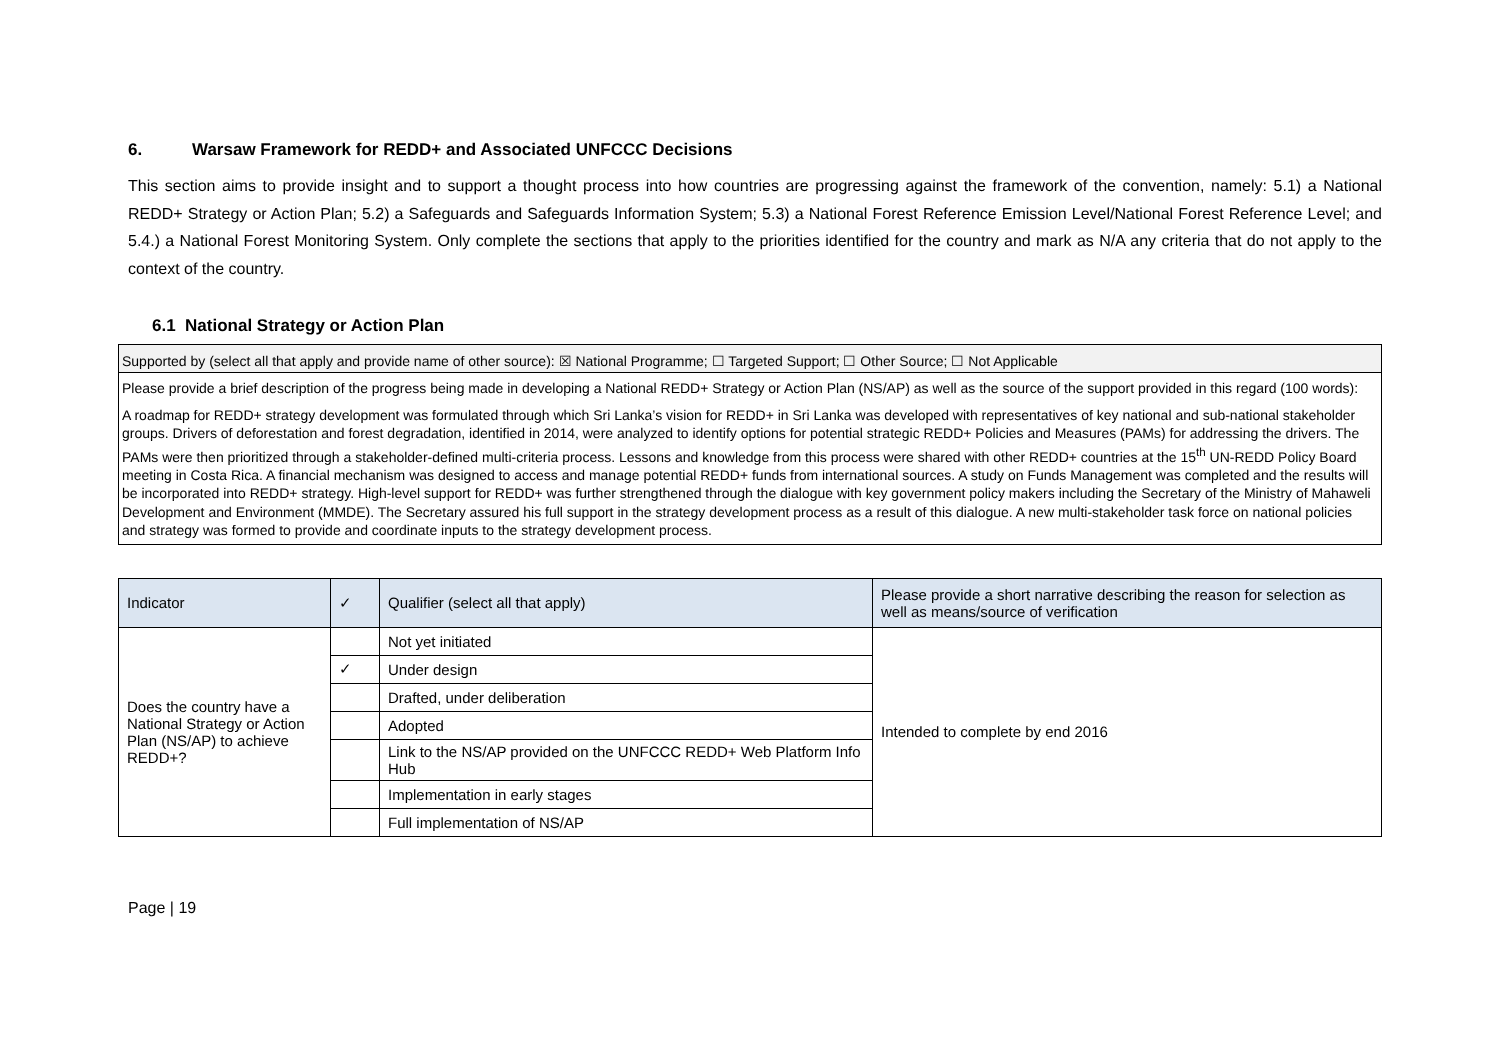6. Warsaw Framework for REDD+ and Associated UNFCCC Decisions
This section aims to provide insight and to support a thought process into how countries are progressing against the framework of the convention, namely: 5.1) a National REDD+ Strategy or Action Plan; 5.2) a Safeguards and Safeguards Information System; 5.3) a National Forest Reference Emission Level/National Forest Reference Level; and 5.4.) a National Forest Monitoring System. Only complete the sections that apply to the priorities identified for the country and mark as N/A any criteria that do not apply to the context of the country.
6.1 National Strategy or Action Plan
Supported by (select all that apply and provide name of other source): ☒ National Programme; ☐ Targeted Support; ☐ Other Source; ☐ Not Applicable
Please provide a brief description of the progress being made in developing a National REDD+ Strategy or Action Plan (NS/AP) as well as the source of the support provided in this regard (100 words):
A roadmap for REDD+ strategy development was formulated through which Sri Lanka’s vision for REDD+ in Sri Lanka was developed with representatives of key national and sub-national stakeholder groups. Drivers of deforestation and forest degradation, identified in 2014, were analyzed to identify options for potential strategic REDD+ Policies and Measures (PAMs) for addressing the drivers. The PAMs were then prioritized through a stakeholder-defined multi-criteria process. Lessons and knowledge from this process were shared with other REDD+ countries at the 15<sup>th</sup> UN-REDD Policy Board meeting in Costa Rica. A financial mechanism was designed to access and manage potential REDD+ funds from international sources. A study on Funds Management was completed and the results will be incorporated into REDD+ strategy. High-level support for REDD+ was further strengthened through the dialogue with key government policy makers including the Secretary of the Ministry of Mahaweli Development and Environment (MMDE). The Secretary assured his full support in the strategy development process as a result of this dialogue. A new multi-stakeholder task force on national policies and strategy was formed to provide and coordinate inputs to the strategy development process.
| Indicator | ✓ | Qualifier (select all that apply) | Please provide a short narrative describing the reason for selection as well as means/source of verification |
| --- | --- | --- | --- |
| Does the country have a National Strategy or Action Plan (NS/AP) to achieve REDD+? | | Not yet initiated | Intended to complete by end 2016 |
| | ✓ | Under design | |
| | | Drafted, under deliberation | |
| | | Adopted | |
| | | Link to the NS/AP provided on the UNFCCC REDD+ Web Platform Info Hub | |
| | | Implementation in early stages | |
| | | Full implementation of NS/AP | |
Page | 19